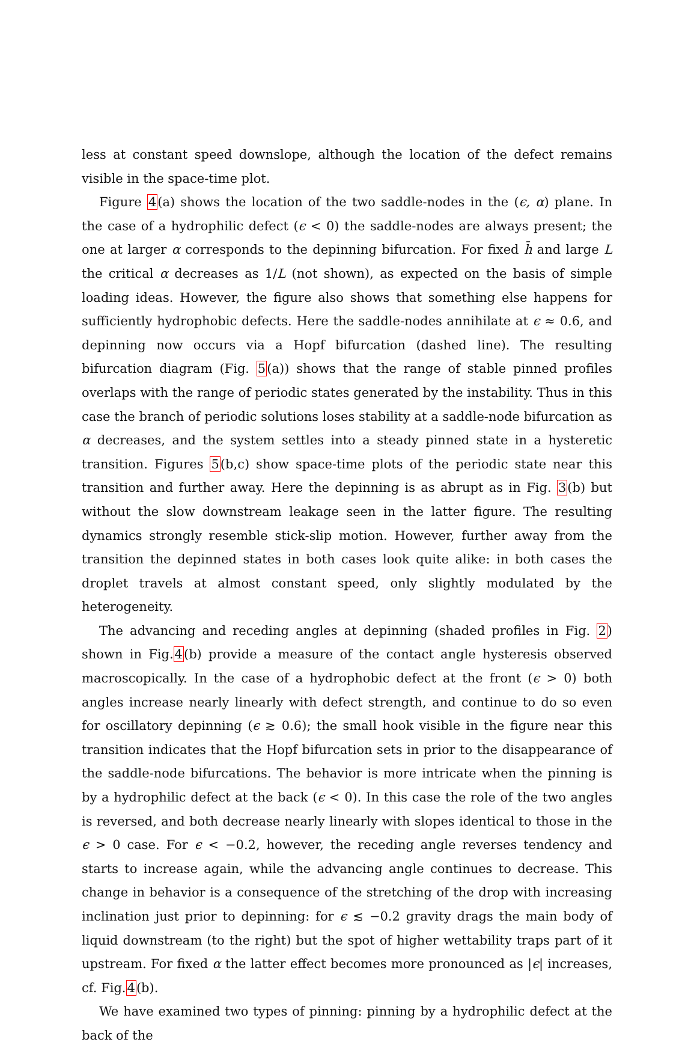less at constant speed downslope, although the location of the defect remains visible in the space-time plot.
Figure 4(a) shows the location of the two saddle-nodes in the (ϵ, α) plane. In the case of a hydrophilic defect (ϵ < 0) the saddle-nodes are always present; the one at larger α corresponds to the depinning bifurcation. For fixed h̄ and large L the critical α decreases as 1/L (not shown), as expected on the basis of simple loading ideas. However, the figure also shows that something else happens for sufficiently hydrophobic defects. Here the saddle-nodes annihilate at ϵ ≈ 0.6, and depinning now occurs via a Hopf bifurcation (dashed line). The resulting bifurcation diagram (Fig. 5(a)) shows that the range of stable pinned profiles overlaps with the range of periodic states generated by the instability. Thus in this case the branch of periodic solutions loses stability at a saddle-node bifurcation as α decreases, and the system settles into a steady pinned state in a hysteretic transition. Figures 5(b,c) show space-time plots of the periodic state near this transition and further away. Here the depinning is as abrupt as in Fig. 3(b) but without the slow downstream leakage seen in the latter figure. The resulting dynamics strongly resemble stick-slip motion. However, further away from the transition the depinned states in both cases look quite alike: in both cases the droplet travels at almost constant speed, only slightly modulated by the heterogeneity.
The advancing and receding angles at depinning (shaded profiles in Fig. 2) shown in Fig.4(b) provide a measure of the contact angle hysteresis observed macroscopically. In the case of a hydrophobic defect at the front (ϵ > 0) both angles increase nearly linearly with defect strength, and continue to do so even for oscillatory depinning (ϵ ≳ 0.6); the small hook visible in the figure near this transition indicates that the Hopf bifurcation sets in prior to the disappearance of the saddle-node bifurcations. The behavior is more intricate when the pinning is by a hydrophilic defect at the back (ϵ < 0). In this case the role of the two angles is reversed, and both decrease nearly linearly with slopes identical to those in the ϵ > 0 case. For ϵ < −0.2, however, the receding angle reverses tendency and starts to increase again, while the advancing angle continues to decrease. This change in behavior is a consequence of the stretching of the drop with increasing inclination just prior to depinning: for ϵ ≲ −0.2 gravity drags the main body of liquid downstream (to the right) but the spot of higher wettability traps part of it upstream. For fixed α the latter effect becomes more pronounced as |ϵ| increases, cf. Fig.4(b).
We have examined two types of pinning: pinning by a hydrophilic defect at the back of the